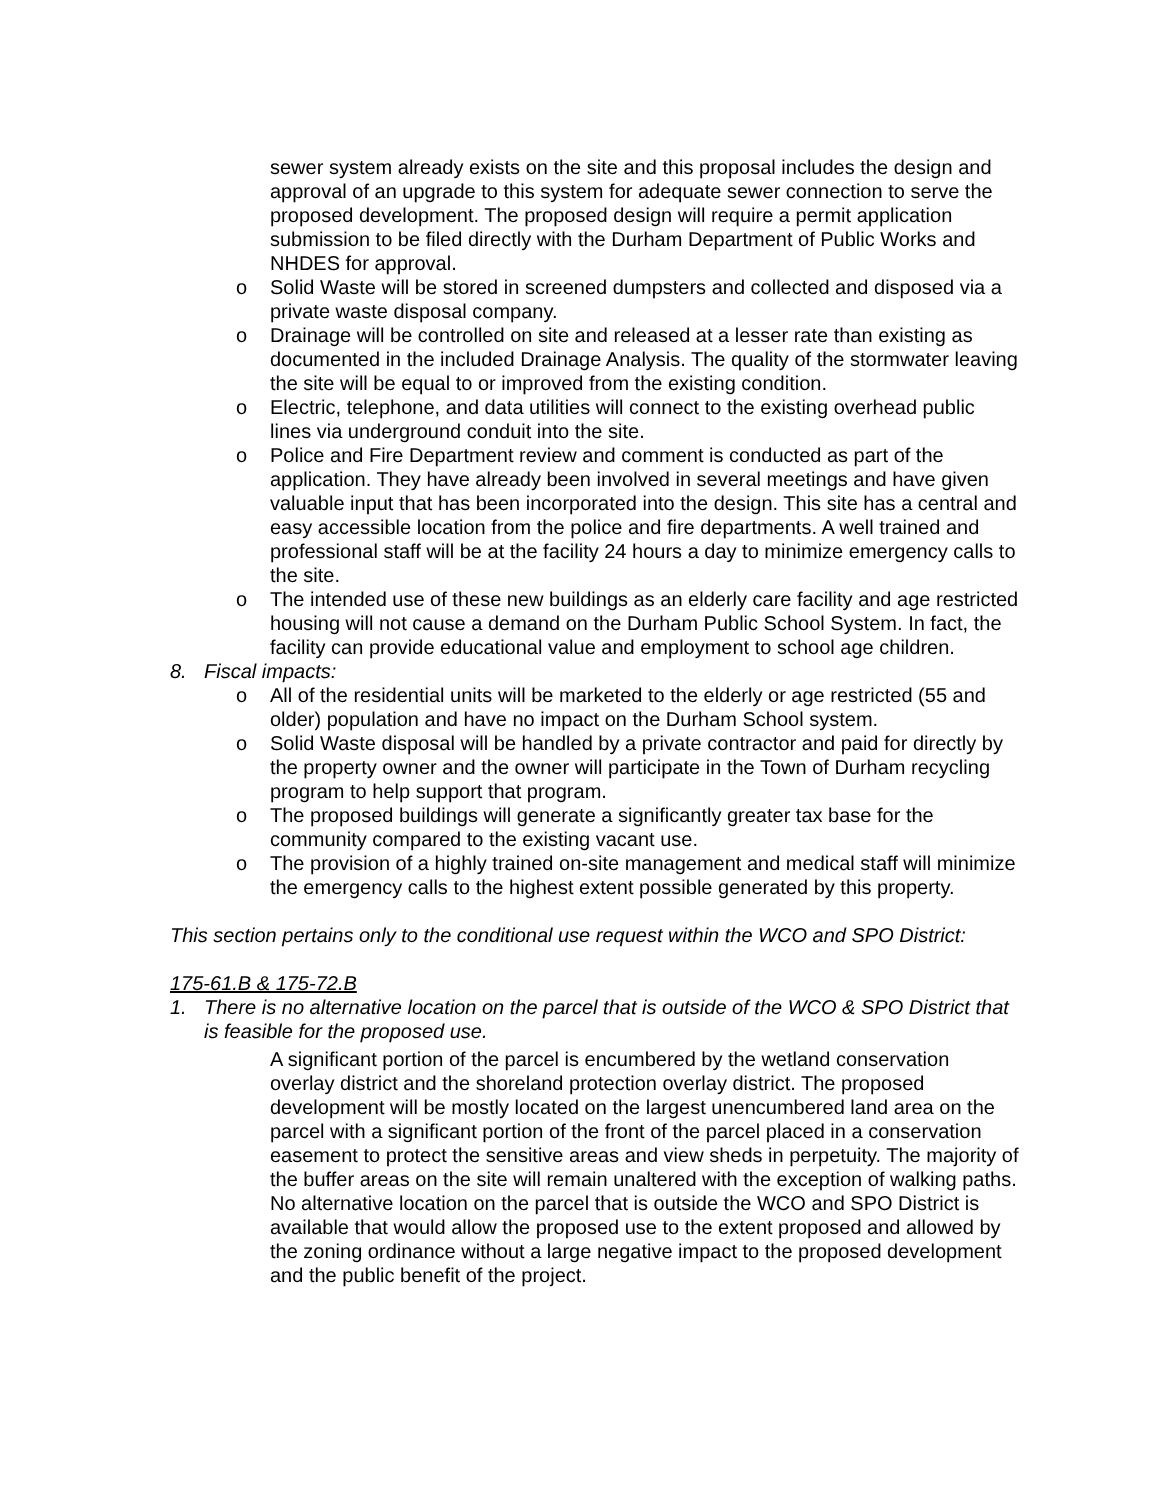sewer system already exists on the site and this proposal includes the design and approval of an upgrade to this system for adequate sewer connection to serve the proposed development. The proposed design will require a permit application submission to be filed directly with the Durham Department of Public Works and NHDES for approval.
o Solid Waste will be stored in screened dumpsters and collected and disposed via a private waste disposal company.
o Drainage will be controlled on site and released at a lesser rate than existing as documented in the included Drainage Analysis. The quality of the stormwater leaving the site will be equal to or improved from the existing condition.
o Electric, telephone, and data utilities will connect to the existing overhead public lines via underground conduit into the site.
o Police and Fire Department review and comment is conducted as part of the application. They have already been involved in several meetings and have given valuable input that has been incorporated into the design. This site has a central and easy accessible location from the police and fire departments. A well trained and professional staff will be at the facility 24 hours a day to minimize emergency calls to the site.
o The intended use of these new buildings as an elderly care facility and age restricted housing will not cause a demand on the Durham Public School System. In fact, the facility can provide educational value and employment to school age children.
8. Fiscal impacts:
o All of the residential units will be marketed to the elderly or age restricted (55 and older) population and have no impact on the Durham School system.
o Solid Waste disposal will be handled by a private contractor and paid for directly by the property owner and the owner will participate in the Town of Durham recycling program to help support that program.
o The proposed buildings will generate a significantly greater tax base for the community compared to the existing vacant use.
o The provision of a highly trained on-site management and medical staff will minimize the emergency calls to the highest extent possible generated by this property.
This section pertains only to the conditional use request within the WCO and SPO District:
175-61.B & 175-72.B
1. There is no alternative location on the parcel that is outside of the WCO & SPO District that is feasible for the proposed use.
A significant portion of the parcel is encumbered by the wetland conservation overlay district and the shoreland protection overlay district. The proposed development will be mostly located on the largest unencumbered land area on the parcel with a significant portion of the front of the parcel placed in a conservation easement to protect the sensitive areas and view sheds in perpetuity. The majority of the buffer areas on the site will remain unaltered with the exception of walking paths. No alternative location on the parcel that is outside the WCO and SPO District is available that would allow the proposed use to the extent proposed and allowed by the zoning ordinance without a large negative impact to the proposed development and the public benefit of the project.